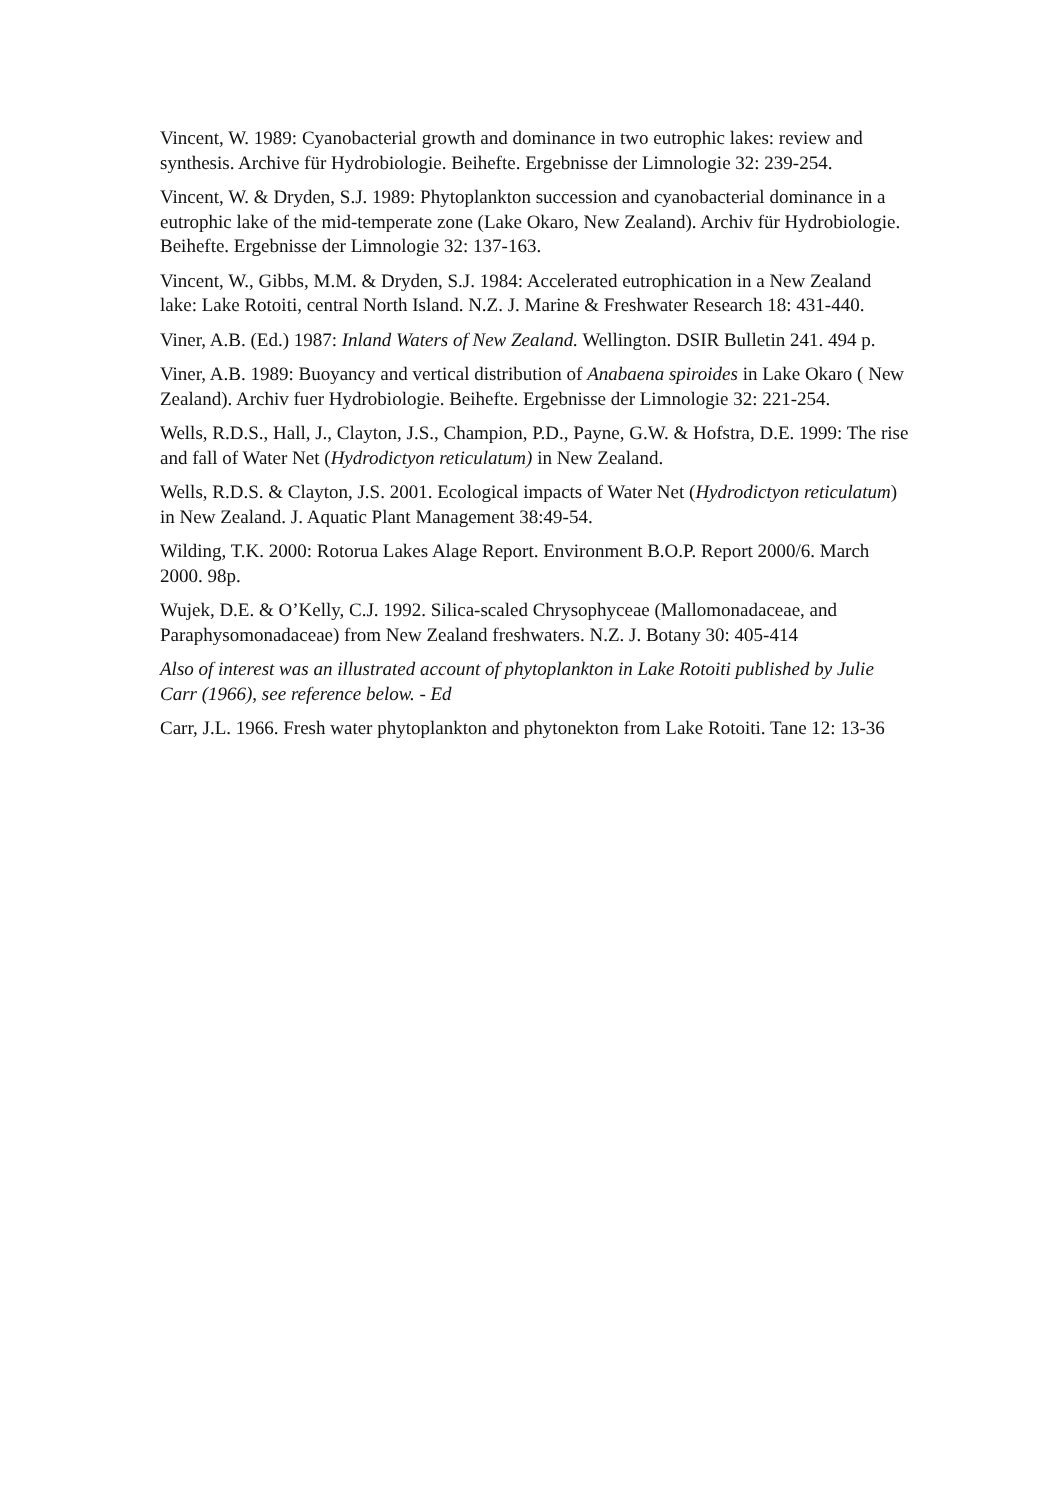Vincent, W. 1989: Cyanobacterial growth and dominance in two eutrophic lakes: review and synthesis. Archive für Hydrobiologie. Beihefte. Ergebnisse der Limnologie 32: 239-254.
Vincent, W. & Dryden, S.J. 1989: Phytoplankton succession and cyanobacterial dominance in a eutrophic lake of the mid-temperate zone (Lake Okaro, New Zealand). Archiv für Hydrobiologie. Beihefte. Ergebnisse der Limnologie 32: 137-163.
Vincent, W., Gibbs, M.M. & Dryden, S.J. 1984: Accelerated eutrophication in a New Zealand lake: Lake Rotoiti, central North Island. N.Z. J. Marine & Freshwater Research 18: 431-440.
Viner, A.B. (Ed.) 1987: Inland Waters of New Zealand. Wellington. DSIR Bulletin 241. 494 p.
Viner, A.B. 1989: Buoyancy and vertical distribution of Anabaena spiroides in Lake Okaro ( New Zealand). Archiv fuer Hydrobiologie. Beihefte. Ergebnisse der Limnologie 32: 221-254.
Wells, R.D.S., Hall, J., Clayton, J.S., Champion, P.D., Payne, G.W. & Hofstra, D.E. 1999: The rise and fall of Water Net (Hydrodictyon reticulatum) in New Zealand.
Wells, R.D.S. & Clayton, J.S. 2001. Ecological impacts of Water Net (Hydrodictyon reticulatum) in New Zealand. J. Aquatic Plant Management 38:49-54.
Wilding, T.K. 2000: Rotorua Lakes Alage Report. Environment B.O.P. Report 2000/6. March 2000. 98p.
Wujek, D.E. & O’Kelly, C.J. 1992. Silica-scaled Chrysophyceae (Mallomonadaceae, and Paraphysomonadaceae) from New Zealand freshwaters. N.Z. J. Botany 30: 405-414
Also of interest was an illustrated account of phytoplankton in Lake Rotoiti published by Julie Carr (1966), see reference below. - Ed
Carr, J.L. 1966. Fresh water phytoplankton and phytonekton from Lake Rotoiti. Tane 12: 13-36